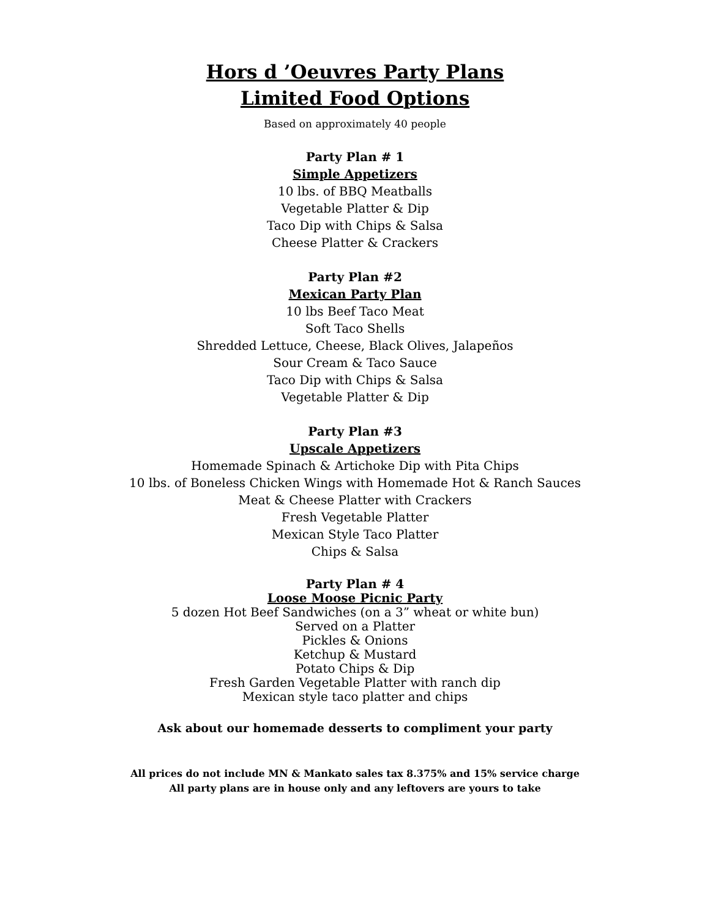Hors d ’Oeuvres Party Plans
Limited Food Options
Based on approximately 40 people
Party Plan # 1
Simple Appetizers
10 lbs. of BBQ Meatballs
Vegetable Platter & Dip
Taco Dip with Chips & Salsa
Cheese Platter & Crackers
Party Plan #2
Mexican Party Plan
10 lbs Beef Taco Meat
Soft Taco Shells
Shredded Lettuce, Cheese, Black Olives, Jalapeños
Sour Cream & Taco Sauce
Taco Dip with Chips & Salsa
Vegetable Platter & Dip
Party Plan #3
Upscale Appetizers
Homemade Spinach & Artichoke Dip with Pita Chips
10 lbs. of Boneless Chicken Wings with Homemade Hot & Ranch Sauces
Meat & Cheese Platter with Crackers
Fresh Vegetable Platter
Mexican Style Taco Platter
Chips & Salsa
Party Plan # 4
Loose Moose Picnic Party
5 dozen Hot Beef Sandwiches (on a 3” wheat or white bun)
Served on a Platter
Pickles & Onions
Ketchup & Mustard
Potato Chips & Dip
Fresh Garden Vegetable Platter with ranch dip
Mexican style taco platter and chips
Ask about our homemade desserts to compliment your party
All prices do not include MN & Mankato sales tax 8.375% and 15% service charge
All party plans are in house only and any leftovers are yours to take